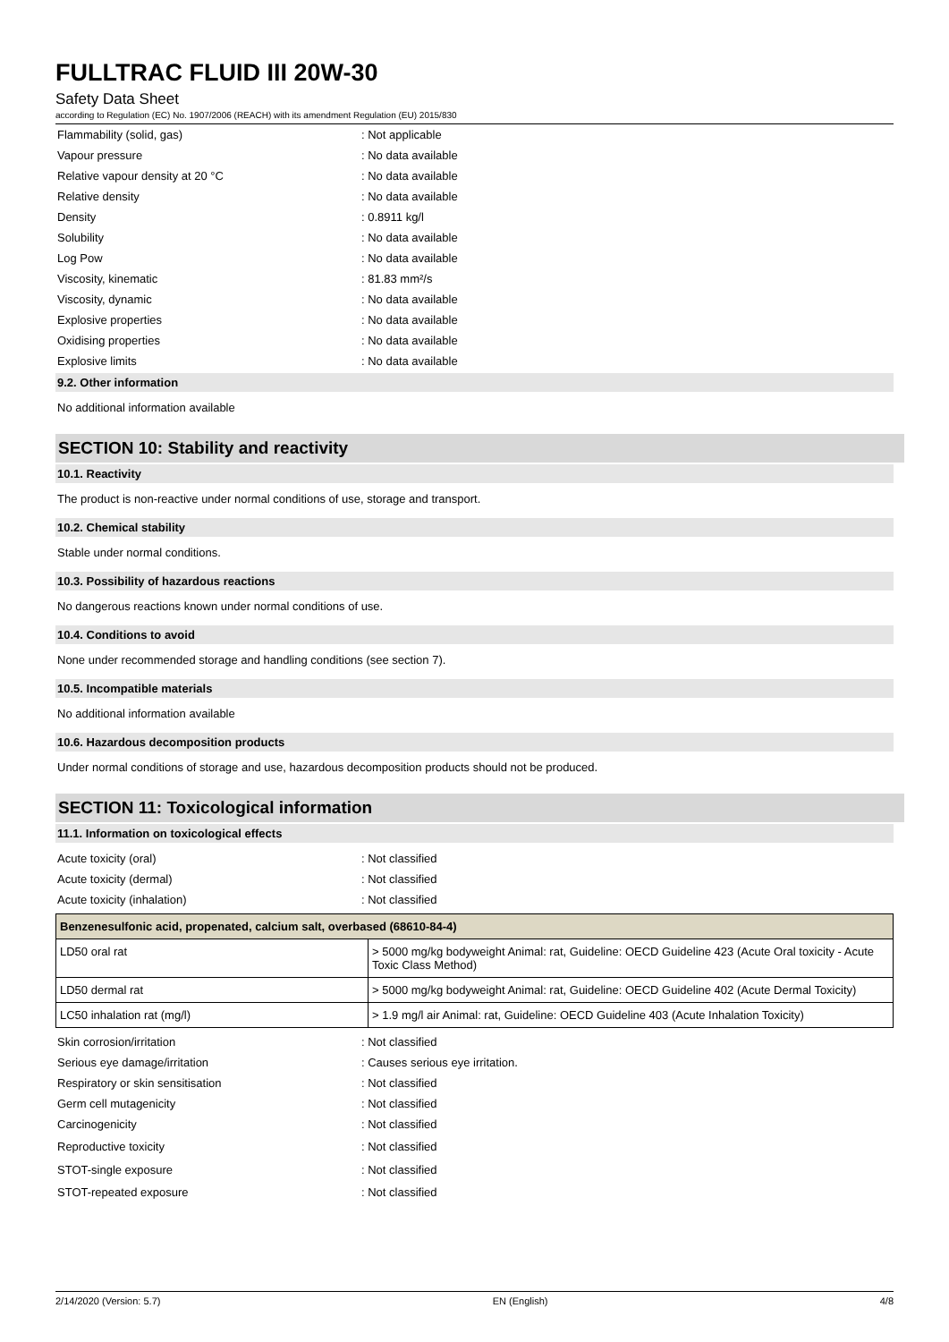FULLTRAC FLUID III 20W-30
Safety Data Sheet
according to Regulation (EC) No. 1907/2006 (REACH) with its amendment Regulation (EU) 2015/830
Flammability (solid, gas): Not applicable
Vapour pressure: No data available
Relative vapour density at 20 °C: No data available
Relative density: No data available
Density: 0.8911 kg/l
Solubility: No data available
Log Pow: No data available
Viscosity, kinematic: 81.83 mm²/s
Viscosity, dynamic: No data available
Explosive properties: No data available
Oxidising properties: No data available
Explosive limits: No data available
9.2. Other information
No additional information available
SECTION 10: Stability and reactivity
10.1. Reactivity
The product is non-reactive under normal conditions of use, storage and transport.
10.2. Chemical stability
Stable under normal conditions.
10.3. Possibility of hazardous reactions
No dangerous reactions known under normal conditions of use.
10.4. Conditions to avoid
None under recommended storage and handling conditions (see section 7).
10.5. Incompatible materials
No additional information available
10.6. Hazardous decomposition products
Under normal conditions of storage and use, hazardous decomposition products should not be produced.
SECTION 11: Toxicological information
11.1. Information on toxicological effects
Acute toxicity (oral): Not classified
Acute toxicity (dermal): Not classified
Acute toxicity (inhalation): Not classified
| Benzenesulfonic acid, propenated, calcium salt, overbased (68610-84-4) | |
| --- | --- |
| LD50 oral rat | > 5000 mg/kg bodyweight Animal: rat, Guideline: OECD Guideline 423 (Acute Oral toxicity - Acute Toxic Class Method) |
| LD50 dermal rat | > 5000 mg/kg bodyweight Animal: rat, Guideline: OECD Guideline 402 (Acute Dermal Toxicity) |
| LC50 inhalation rat (mg/l) | > 1.9 mg/l air Animal: rat, Guideline: OECD Guideline 403 (Acute Inhalation Toxicity) |
Skin corrosion/irritation: Not classified
Serious eye damage/irritation: Causes serious eye irritation.
Respiratory or skin sensitisation: Not classified
Germ cell mutagenicity: Not classified
Carcinogenicity: Not classified
Reproductive toxicity: Not classified
STOT-single exposure: Not classified
STOT-repeated exposure: Not classified
2/14/2020 (Version: 5.7) EN (English) 4/8